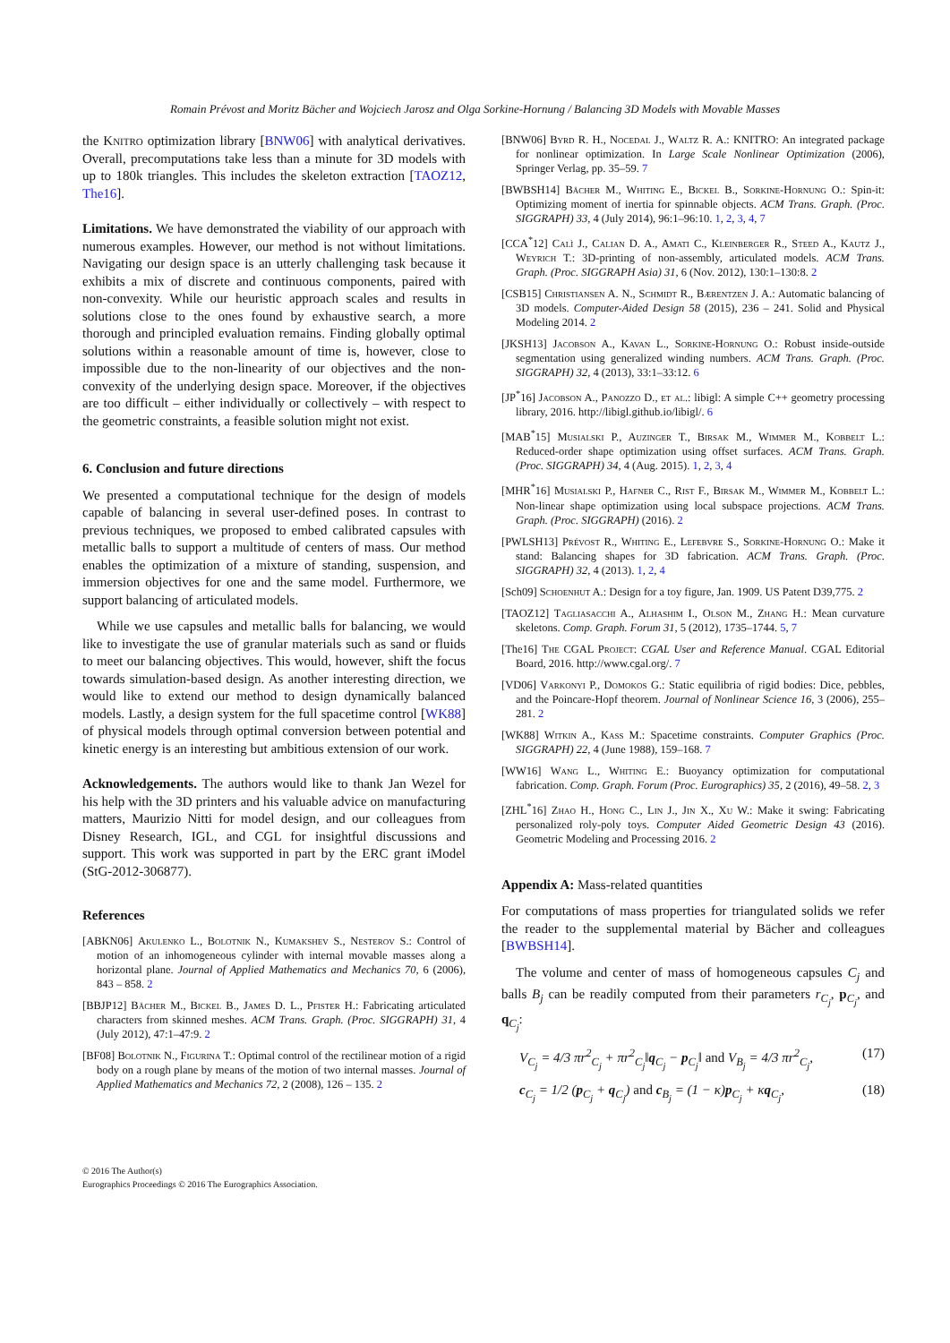Romain Prévost and Moritz Bächer and Wojciech Jarosz and Olga Sorkine-Hornung / Balancing 3D Models with Movable Masses
the Knitro optimization library [BNW06] with analytical derivatives. Overall, precomputations take less than a minute for 3D models with up to 180k triangles. This includes the skeleton extraction [TAOZ12, The16].
Limitations. We have demonstrated the viability of our approach with numerous examples. However, our method is not without limitations. Navigating our design space is an utterly challenging task because it exhibits a mix of discrete and continuous components, paired with non-convexity. While our heuristic approach scales and results in solutions close to the ones found by exhaustive search, a more thorough and principled evaluation remains. Finding globally optimal solutions within a reasonable amount of time is, however, close to impossible due to the non-linearity of our objectives and the non-convexity of the underlying design space. Moreover, if the objectives are too difficult – either individually or collectively – with respect to the geometric constraints, a feasible solution might not exist.
6. Conclusion and future directions
We presented a computational technique for the design of models capable of balancing in several user-defined poses. In contrast to previous techniques, we proposed to embed calibrated capsules with metallic balls to support a multitude of centers of mass. Our method enables the optimization of a mixture of standing, suspension, and immersion objectives for one and the same model. Furthermore, we support balancing of articulated models.
While we use capsules and metallic balls for balancing, we would like to investigate the use of granular materials such as sand or fluids to meet our balancing objectives. This would, however, shift the focus towards simulation-based design. As another interesting direction, we would like to extend our method to design dynamically balanced models. Lastly, a design system for the full spacetime control [WK88] of physical models through optimal conversion between potential and kinetic energy is an interesting but ambitious extension of our work.
Acknowledgements. The authors would like to thank Jan Wezel for his help with the 3D printers and his valuable advice on manufacturing matters, Maurizio Nitti for model design, and our colleagues from Disney Research, IGL, and CGL for insightful discussions and support. This work was supported in part by the ERC grant iModel (StG-2012-306877).
References
[ABKN06] Akulenko L., Bolotnik N., Kumakshev S., Nesterov S.: Control of motion of an inhomogeneous cylinder with internal movable masses along a horizontal plane. Journal of Applied Mathematics and Mechanics 70, 6 (2006), 843 – 858. 2
[BBJP12] Bächer M., Bickel B., James D. L., Pfister H.: Fabricating articulated characters from skinned meshes. ACM Trans. Graph. (Proc. SIGGRAPH) 31, 4 (July 2012), 47:1–47:9. 2
[BF08] Bolotnik N., Figurina T.: Optimal control of the rectilinear motion of a rigid body on a rough plane by means of the motion of two internal masses. Journal of Applied Mathematics and Mechanics 72, 2 (2008), 126 – 135. 2
[BNW06] Byrd R. H., Nocedal J., Waltz R. A.: KNITRO: An integrated package for nonlinear optimization. In Large Scale Nonlinear Optimization (2006), Springer Verlag, pp. 35–59. 7
[BWBSH14] Bächer M., Whiting E., Bickel B., Sorkine-Hornung O.: Spin-it: Optimizing moment of inertia for spinnable objects. ACM Trans. Graph. (Proc. SIGGRAPH) 33, 4 (July 2014), 96:1–96:10. 1, 2, 3, 4, 7
[CCA<sup>*</sup>12] Calì J., Calian D. A., Amati C., Kleinberger R., Steed A., Kautz J., Weyrich T.: 3D-printing of non-assembly, articulated models. ACM Trans. Graph. (Proc. SIGGRAPH Asia) 31, 6 (Nov. 2012), 130:1–130:8. 2
[CSB15] Christiansen A. N., Schmidt R., Bærentzen J. A.: Automatic balancing of 3D models. Computer-Aided Design 58 (2015), 236 – 241. Solid and Physical Modeling 2014. 2
[JKSH13] Jacobson A., Kavan L., Sorkine-Hornung O.: Robust inside-outside segmentation using generalized winding numbers. ACM Trans. Graph. (Proc. SIGGRAPH) 32, 4 (2013), 33:1–33:12. 6
[JP<sup>*</sup>16] Jacobson A., Panozzo D., et al.: libigl: A simple C++ geometry processing library, 2016. http://libigl.github.io/libigl/. 6
[MAB<sup>*</sup>15] Musialski P., Auzinger T., Birsak M., Wimmer M., Kobbelt L.: Reduced-order shape optimization using offset surfaces. ACM Trans. Graph. (Proc. SIGGRAPH) 34, 4 (Aug. 2015). 1, 2, 3, 4
[MHR<sup>*</sup>16] Musialski P., Hafner C., Rist F., Birsak M., Wimmer M., Kobbelt L.: Non-linear shape optimization using local subspace projections. ACM Trans. Graph. (Proc. SIGGRAPH) (2016). 2
[PWLSH13] Prévost R., Whiting E., Lefebvre S., Sorkine-Hornung O.: Make it stand: Balancing shapes for 3D fabrication. ACM Trans. Graph. (Proc. SIGGRAPH) 32, 4 (2013). 1, 2, 4
[Sch09] Schoenhut A.: Design for a toy figure, Jan. 1909. US Patent D39,775. 2
[TAOZ12] Tagliasacchi A., Alhashim I., Olson M., Zhang H.: Mean curvature skeletons. Comp. Graph. Forum 31, 5 (2012), 1735–1744. 5, 7
[The16] The CGAL Project: CGAL User and Reference Manual. CGAL Editorial Board, 2016. http://www.cgal.org/. 7
[VD06] Varkonyi P., Domokos G.: Static equilibria of rigid bodies: Dice, pebbles, and the Poincare-Hopf theorem. Journal of Nonlinear Science 16, 3 (2006), 255–281. 2
[WK88] Witkin A., Kass M.: Spacetime constraints. Computer Graphics (Proc. SIGGRAPH) 22, 4 (June 1988), 159–168. 7
[WW16] Wang L., Whiting E.: Buoyancy optimization for computational fabrication. Comp. Graph. Forum (Proc. Eurographics) 35, 2 (2016), 49–58. 2, 3
[ZHL<sup>*</sup>16] Zhao H., Hong C., Lin J., Jin X., Xu W.: Make it swing: Fabricating personalized roly-poly toys. Computer Aided Geometric Design 43 (2016). Geometric Modeling and Processing 2016. 2
Appendix A: Mass-related quantities
For computations of mass properties for triangulated solids we refer the reader to the supplemental material by Bächer and colleagues [BWBSH14].
The volume and center of mass of homogeneous capsules C<sub>j</sub> and balls B<sub>j</sub> can be readily computed from their parameters r<sub>C<sub>j</sub></sub>, p<sub>C<sub>j</sub></sub>, and q<sub>C<sub>j</sub></sub>:
V<sub>C<sub>j</sub></sub> = 4/3 πr<sup>2</sup><sub>C<sub>j</sub></sub> + πr<sup>2</sup><sub>C<sub>j</sub></sub>‖q<sub>C<sub>j</sub></sub> − p<sub>C<sub>j</sub></sub>‖ and V<sub>B<sub>j</sub></sub> = 4/3 πr<sup>2</sup><sub>C<sub>j</sub></sub>, (17)
c<sub>C<sub>j</sub></sub> = 1/2 (p<sub>C<sub>j</sub></sub> + q<sub>C<sub>j</sub></sub>) and c<sub>B<sub>j</sub></sub> = (1 − κ)p<sub>C<sub>j</sub></sub> + κq<sub>C<sub>j</sub></sub>, (18)
© 2016 The Author(s)
Eurographics Proceedings © 2016 The Eurographics Association.